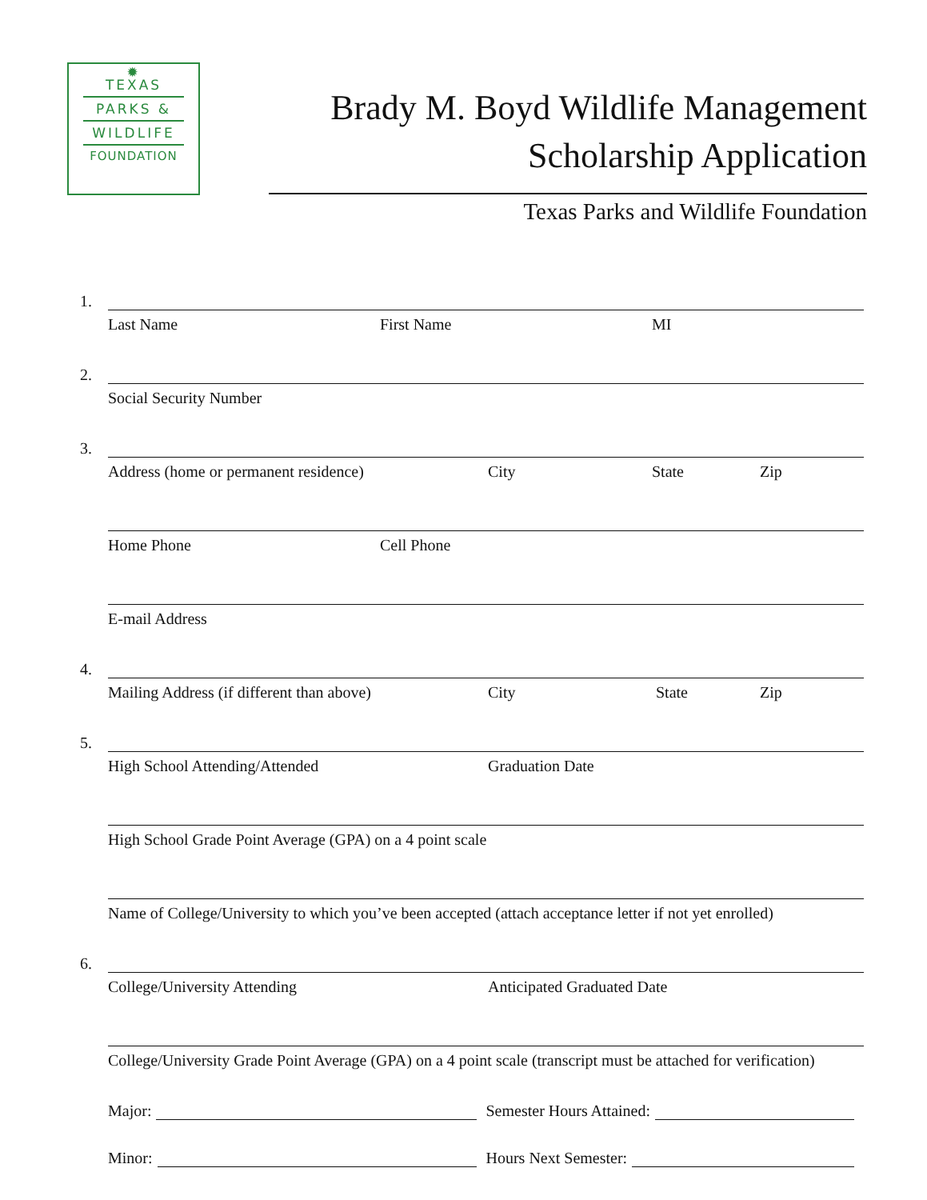✹
TEXAS
PARKS &
WILDLIFE
FOUNDATION
Brady M. Boyd Wildlife Management
Scholarship Application
Texas Parks and Wildlife Foundation
1.
Last Name First Name MI
2.
Social Security Number
3.
Address (home or permanent residence) City State Zip
Home Phone Cell Phone
E-mail Address
4.
Mailing Address (if different than above) City State Zip
5.
High School Attending/Attended Graduation Date
High School Grade Point Average (GPA) on a 4 point scale
Name of College/University to which you’ve been accepted (attach acceptance letter if not yet enrolled)
6.
College/University Attending Anticipated Graduated Date
College/University Grade Point Average (GPA) on a 4 point scale (transcript must be attached for verification)
Major: Semester Hours Attained:
Minor: Hours Next Semester: